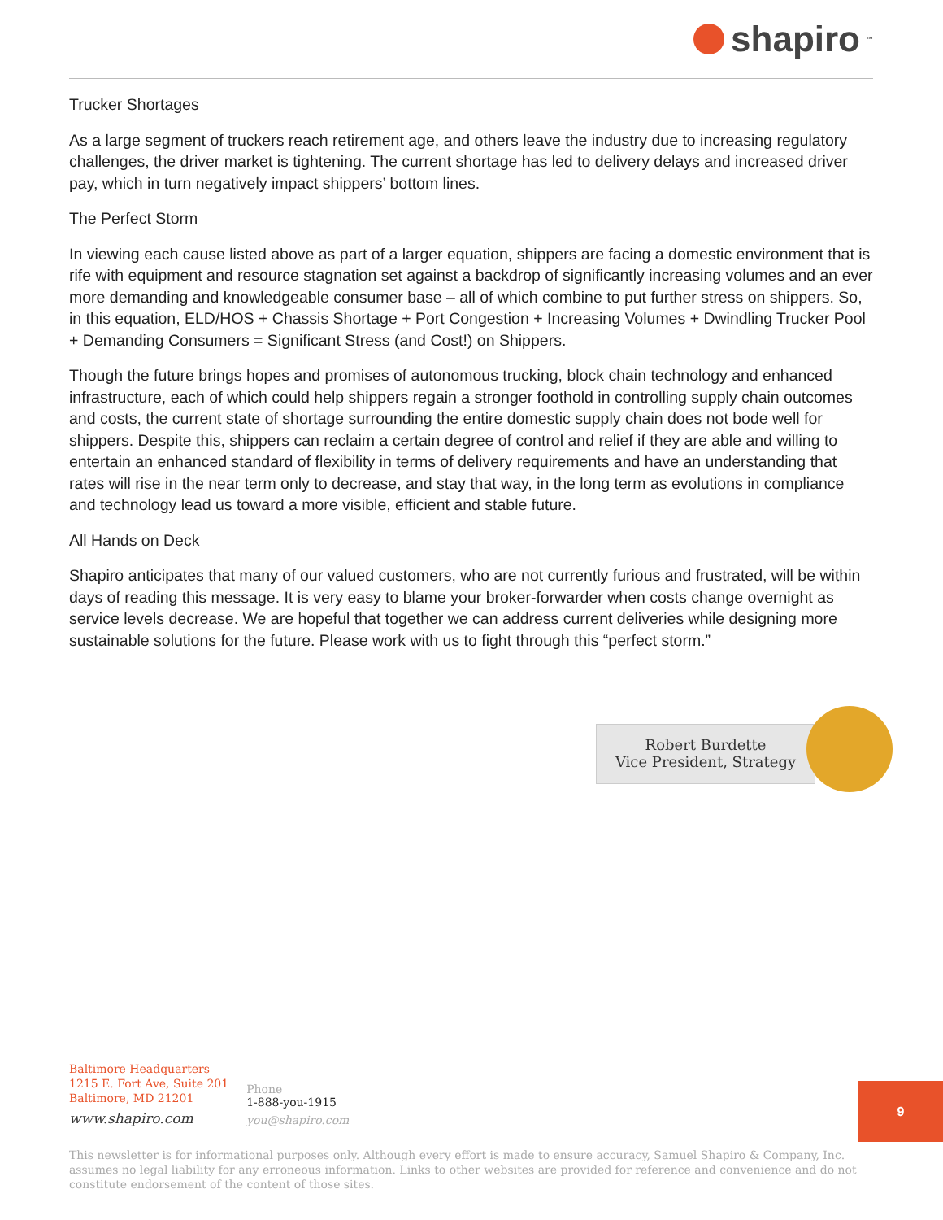shapiro<sup>™</sup>
Trucker Shortages
As a large segment of truckers reach retirement age, and others leave the industry due to increasing regulatory challenges, the driver market is tightening. The current shortage has led to delivery delays and increased driver pay, which in turn negatively impact shippers’ bottom lines.
The Perfect Storm
In viewing each cause listed above as part of a larger equation, shippers are facing a domestic environment that is rife with equipment and resource stagnation set against a backdrop of significantly increasing volumes and an ever more demanding and knowledgeable consumer base – all of which combine to put further stress on shippers. So, in this equation, ELD/HOS + Chassis Shortage + Port Congestion + Increasing Volumes + Dwindling Trucker Pool + Demanding Consumers = Significant Stress (and Cost!) on Shippers.
Though the future brings hopes and promises of autonomous trucking, block chain technology and enhanced infrastructure, each of which could help shippers regain a stronger foothold in controlling supply chain outcomes and costs, the current state of shortage surrounding the entire domestic supply chain does not bode well for shippers. Despite this, shippers can reclaim a certain degree of control and relief if they are able and willing to entertain an enhanced standard of flexibility in terms of delivery requirements and have an understanding that rates will rise in the near term only to decrease, and stay that way, in the long term as evolutions in compliance and technology lead us toward a more visible, efficient and stable future.
All Hands on Deck
Shapiro anticipates that many of our valued customers, who are not currently furious and frustrated, will be within days of reading this message. It is very easy to blame your broker-forwarder when costs change overnight as service levels decrease. We are hopeful that together we can address current deliveries while designing more sustainable solutions for the future. Please work with us to fight through this “perfect storm.”
Robert Burdette
Vice President, Strategy
Baltimore Headquarters
1215 E. Fort Ave, Suite 201
Baltimore, MD 21201
www.shapiro.com
Phone
1-888-you-1915
you@shapiro.com
9
This newsletter is for informational purposes only. Although every effort is made to ensure accuracy, Samuel Shapiro & Company, Inc. assumes no legal liability for any erroneous information. Links to other websites are provided for reference and convenience and do not constitute endorsement of the content of those sites.